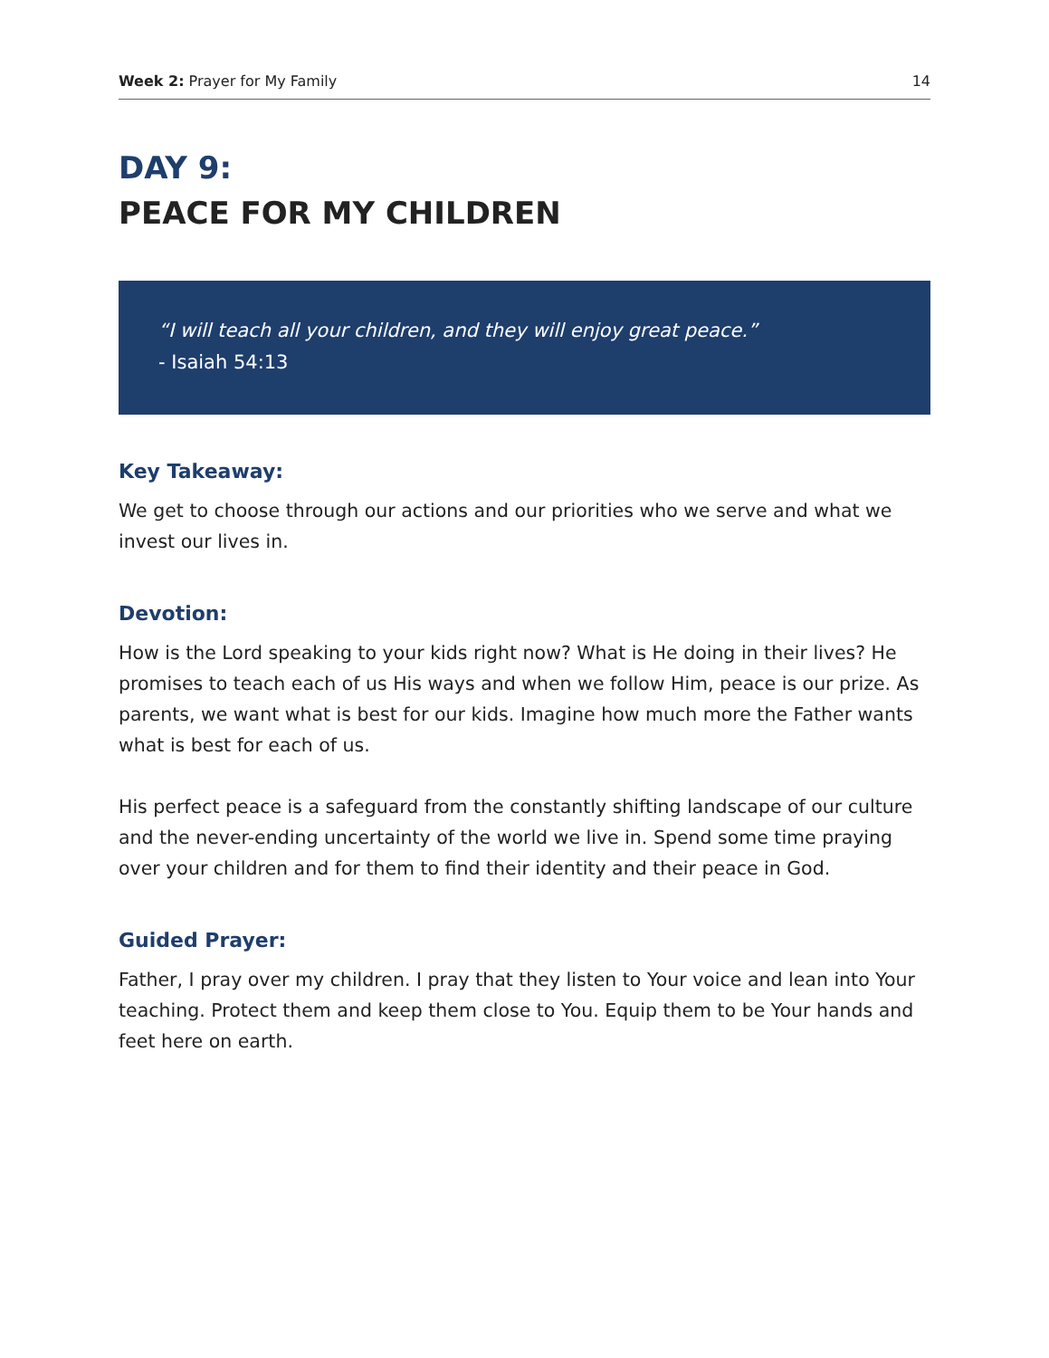Week 2: Prayer for My Family 14
DAY 9:
PEACE FOR MY CHILDREN
“I will teach all your children, and they will enjoy great peace.”
- Isaiah 54:13
Key Takeaway:
We get to choose through our actions and our priorities who we serve and what we invest our lives in.
Devotion:
How is the Lord speaking to your kids right now? What is He doing in their lives? He promises to teach each of us His ways and when we follow Him, peace is our prize. As parents, we want what is best for our kids. Imagine how much more the Father wants what is best for each of us.
His perfect peace is a safeguard from the constantly shifting landscape of our culture and the never-ending uncertainty of the world we live in. Spend some time praying over your children and for them to find their identity and their peace in God.
Guided Prayer:
Father, I pray over my children. I pray that they listen to Your voice and lean into Your teaching. Protect them and keep them close to You. Equip them to be Your hands and feet here on earth.